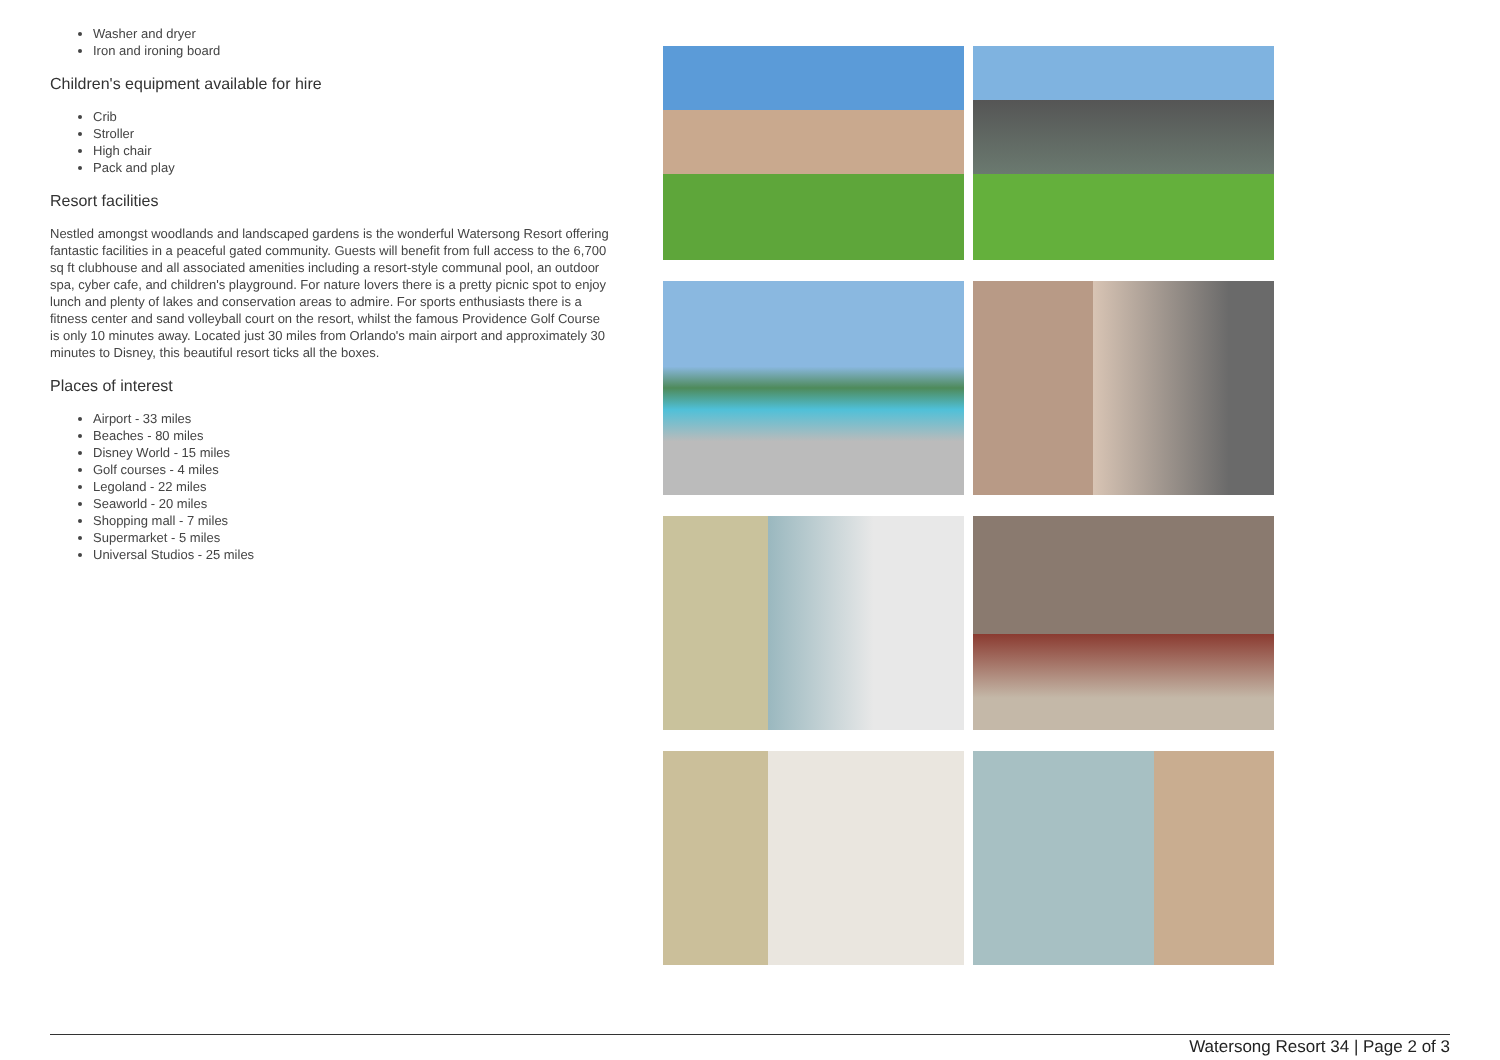Washer and dryer
Iron and ironing board
Children's equipment available for hire
Crib
Stroller
High chair
Pack and play
Resort facilities
Nestled amongst woodlands and landscaped gardens is the wonderful Watersong Resort offering fantastic facilities in a peaceful gated community. Guests will benefit from full access to the 6,700 sq ft clubhouse and all associated amenities including a resort-style communal pool, an outdoor spa, cyber cafe, and children's playground. For nature lovers there is a pretty picnic spot to enjoy lunch and plenty of lakes and conservation areas to admire. For sports enthusiasts there is a fitness center and sand volleyball court on the resort, whilst the famous Providence Golf Course is only 10 minutes away. Located just 30 miles from Orlando's main airport and approximately 30 minutes to Disney, this beautiful resort ticks all the boxes.
Places of interest
Airport - 33 miles
Beaches - 80 miles
Disney World - 15 miles
Golf courses - 4 miles
Legoland - 22 miles
Seaworld - 20 miles
Shopping mall - 7 miles
Supermarket - 5 miles
Universal Studios - 25 miles
Watersong Resort 34 | Page 2 of 3